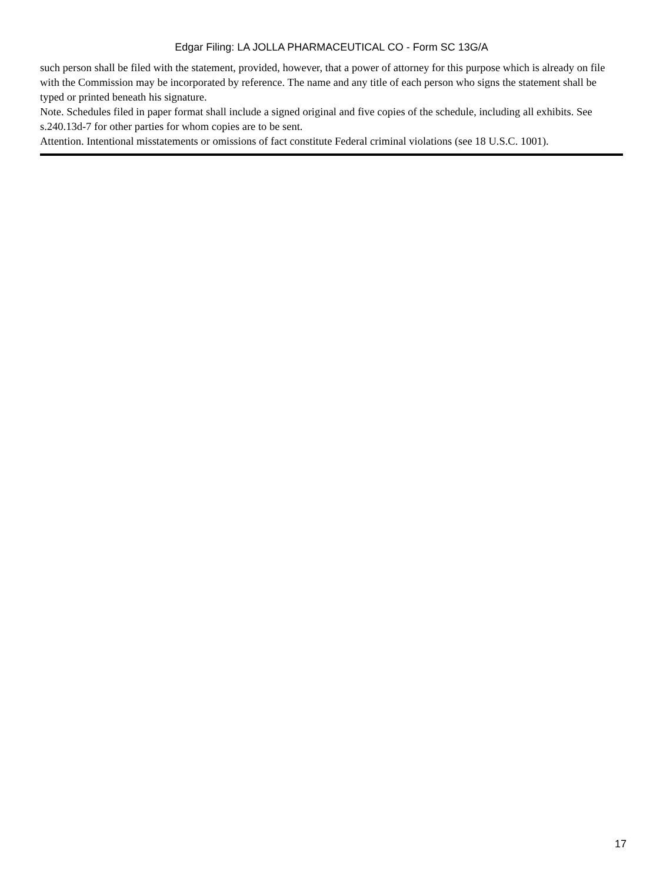Edgar Filing: LA JOLLA PHARMACEUTICAL CO - Form SC 13G/A
such person shall be filed with the statement, provided, however, that a power of attorney for this purpose which is already on file with the Commission may be incorporated by reference. The name and any title of each person who signs the statement shall be typed or printed beneath his signature.
Note. Schedules filed in paper format shall include a signed original and five copies of the schedule, including all exhibits. See s.240.13d-7 for other parties for whom copies are to be sent.
Attention. Intentional misstatements or omissions of fact constitute Federal criminal violations (see 18 U.S.C. 1001).
17